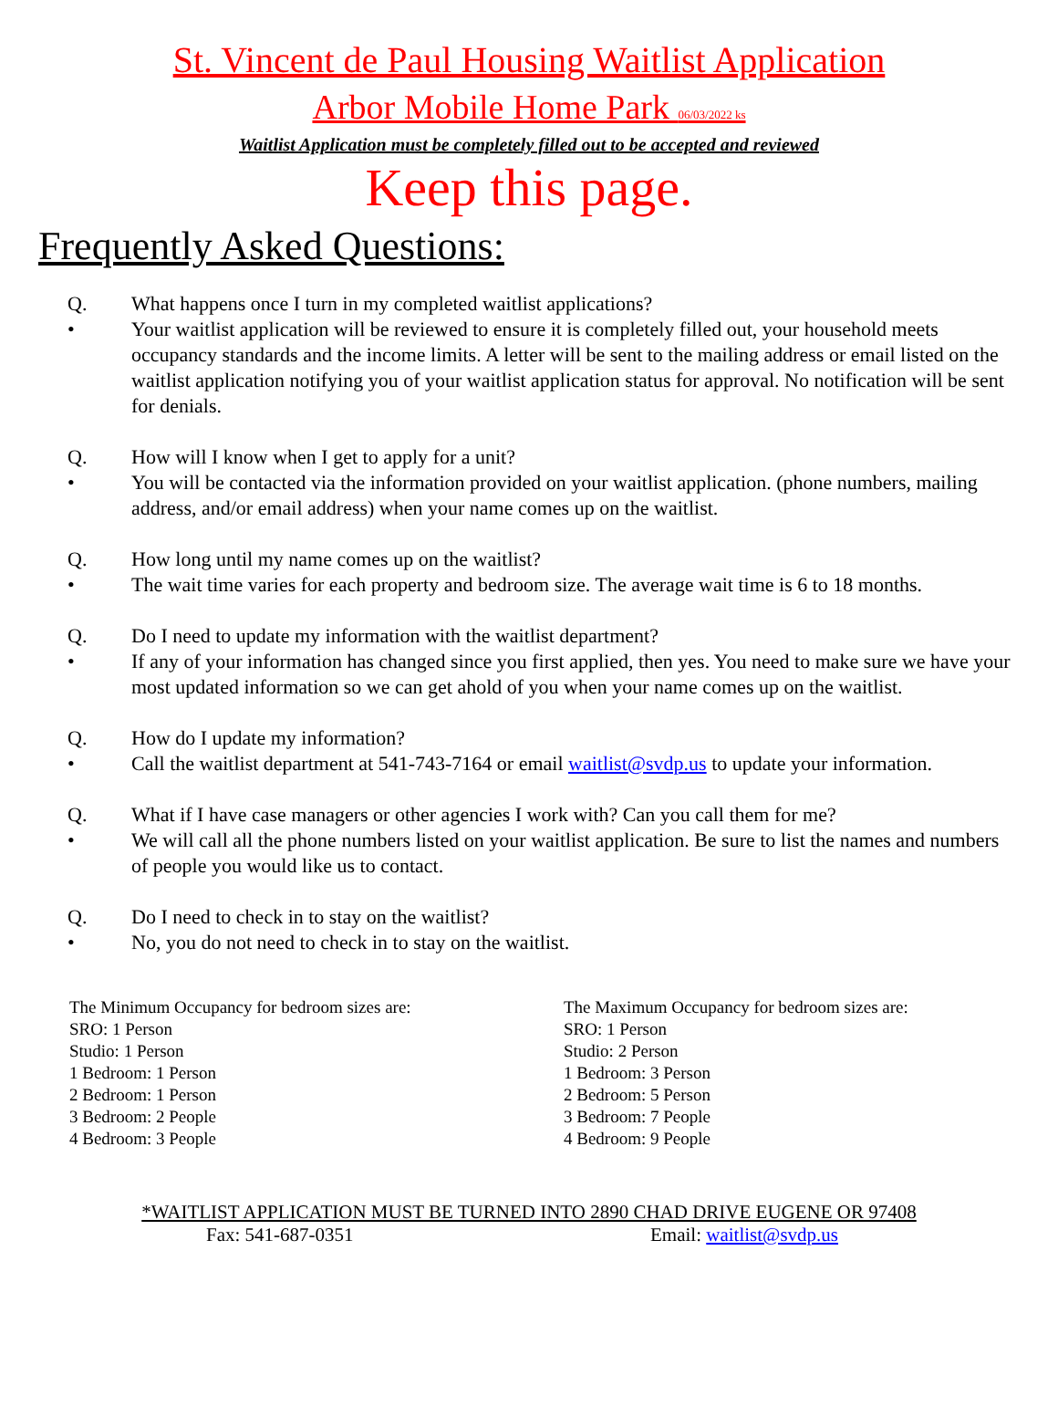St. Vincent de Paul Housing Waitlist Application
Arbor Mobile Home Park 06/03/2022 ks
Waitlist Application must be completely filled out to be accepted and reviewed
Keep this page.
Frequently Asked Questions:
Q. What happens once I turn in my completed waitlist applications?
• Your waitlist application will be reviewed to ensure it is completely filled out, your household meets occupancy standards and the income limits. A letter will be sent to the mailing address or email listed on the waitlist application notifying you of your waitlist application status for approval. No notification will be sent for denials.
Q. How will I know when I get to apply for a unit?
• You will be contacted via the information provided on your waitlist application. (phone numbers, mailing address, and/or email address) when your name comes up on the waitlist.
Q. How long until my name comes up on the waitlist?
• The wait time varies for each property and bedroom size. The average wait time is 6 to 18 months.
Q. Do I need to update my information with the waitlist department?
• If any of your information has changed since you first applied, then yes. You need to make sure we have your most updated information so we can get ahold of you when your name comes up on the waitlist.
Q. How do I update my information?
• Call the waitlist department at 541-743-7164 or email waitlist@svdp.us to update your information.
Q. What if I have case managers or other agencies I work with? Can you call them for me?
• We will call all the phone numbers listed on your waitlist application. Be sure to list the names and numbers of people you would like us to contact.
Q. Do I need to check in to stay on the waitlist?
• No, you do not need to check in to stay on the waitlist.
The Minimum Occupancy for bedroom sizes are:
SRO: 1 Person
Studio: 1 Person
1 Bedroom: 1 Person
2 Bedroom: 1 Person
3 Bedroom: 2 People
4 Bedroom: 3 People
The Maximum Occupancy for bedroom sizes are:
SRO: 1 Person
Studio: 2 Person
1 Bedroom: 3 Person
2 Bedroom: 5 Person
3 Bedroom: 7 People
4 Bedroom: 9 People
*WAITLIST APPLICATION MUST BE TURNED INTO 2890 CHAD DRIVE EUGENE OR 97408
Fax: 541-687-0351 Email: waitlist@svdp.us